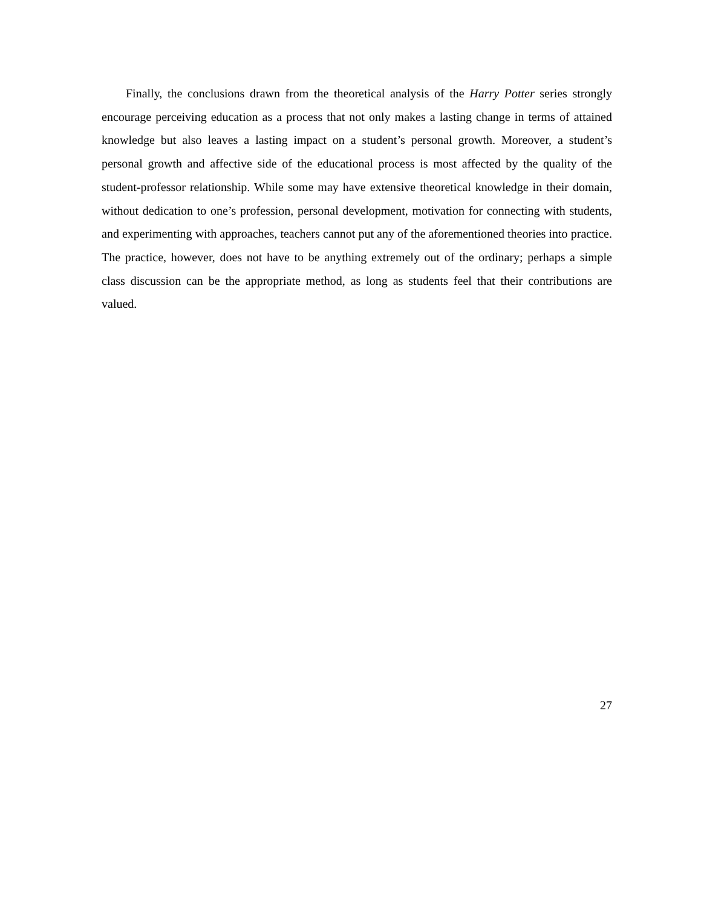Finally, the conclusions drawn from the theoretical analysis of the Harry Potter series strongly encourage perceiving education as a process that not only makes a lasting change in terms of attained knowledge but also leaves a lasting impact on a student’s personal growth. Moreover, a student’s personal growth and affective side of the educational process is most affected by the quality of the student-professor relationship. While some may have extensive theoretical knowledge in their domain, without dedication to one’s profession, personal development, motivation for connecting with students, and experimenting with approaches, teachers cannot put any of the aforementioned theories into practice. The practice, however, does not have to be anything extremely out of the ordinary; perhaps a simple class discussion can be the appropriate method, as long as students feel that their contributions are valued.
27